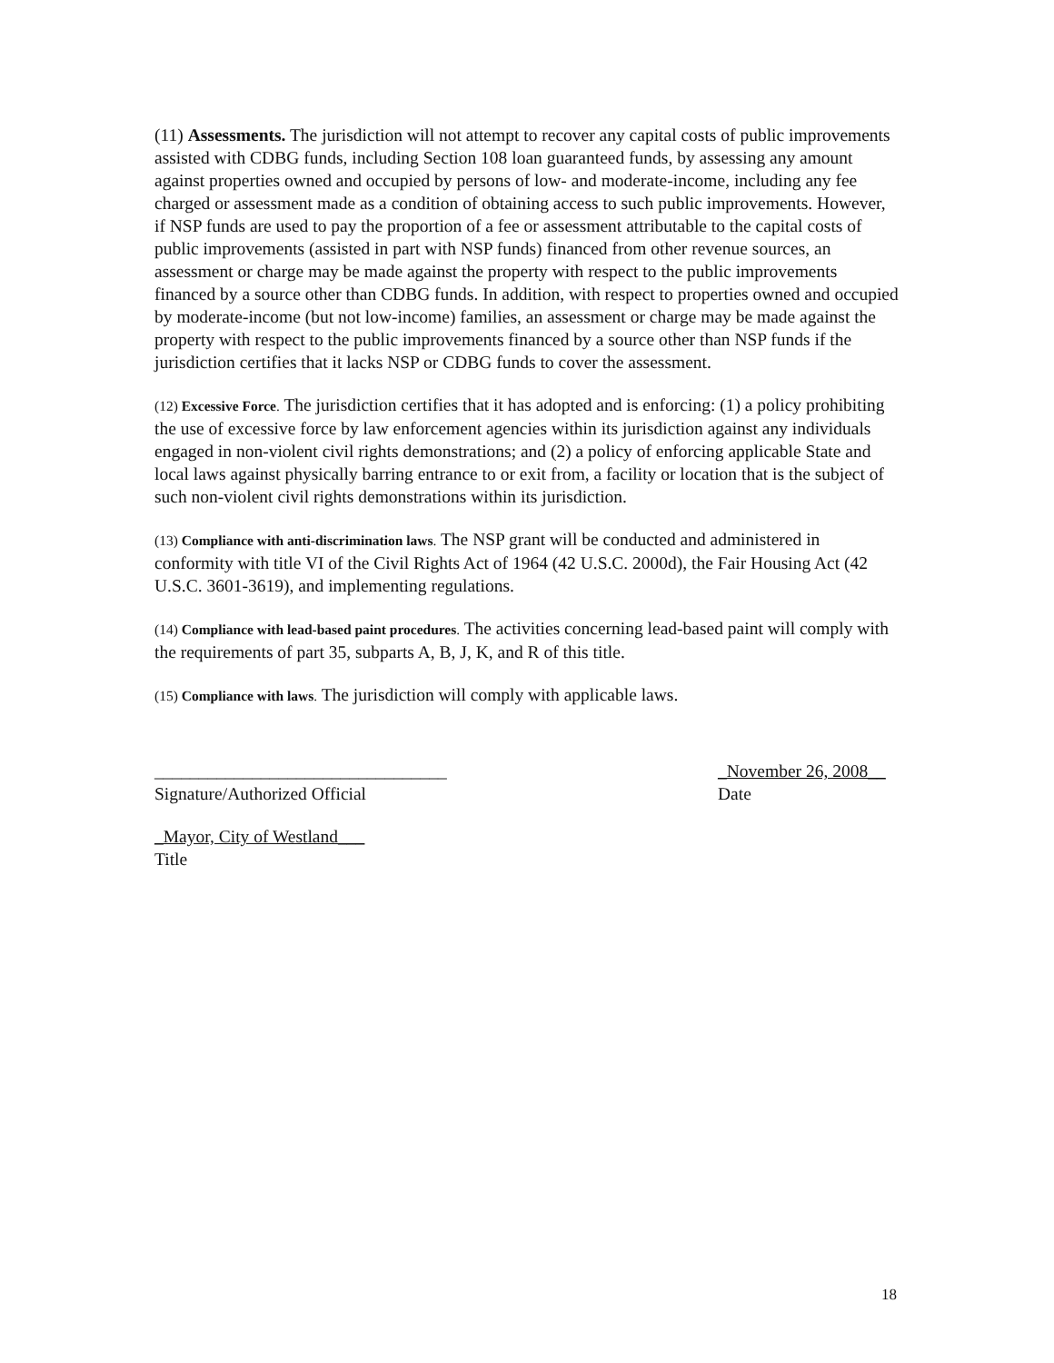(11) Assessments. The jurisdiction will not attempt to recover any capital costs of public improvements assisted with CDBG funds, including Section 108 loan guaranteed funds, by assessing any amount against properties owned and occupied by persons of low- and moderate-income, including any fee charged or assessment made as a condition of obtaining access to such public improvements. However, if NSP funds are used to pay the proportion of a fee or assessment attributable to the capital costs of public improvements (assisted in part with NSP funds) financed from other revenue sources, an assessment or charge may be made against the property with respect to the public improvements financed by a source other than CDBG funds. In addition, with respect to properties owned and occupied by moderate-income (but not low-income) families, an assessment or charge may be made against the property with respect to the public improvements financed by a source other than NSP funds if the jurisdiction certifies that it lacks NSP or CDBG funds to cover the assessment.
(12) Excessive Force. The jurisdiction certifies that it has adopted and is enforcing: (1) a policy prohibiting the use of excessive force by law enforcement agencies within its jurisdiction against any individuals engaged in non-violent civil rights demonstrations; and (2) a policy of enforcing applicable State and local laws against physically barring entrance to or exit from, a facility or location that is the subject of such non-violent civil rights demonstrations within its jurisdiction.
(13) Compliance with anti-discrimination laws. The NSP grant will be conducted and administered in conformity with title VI of the Civil Rights Act of 1964 (42 U.S.C. 2000d), the Fair Housing Act (42 U.S.C. 3601-3619), and implementing regulations.
(14) Compliance with lead-based paint procedures. The activities concerning lead-based paint will comply with the requirements of part 35, subparts A, B, J, K, and R of this title.
(15) Compliance with laws. The jurisdiction will comply with applicable laws.
_________________________________
Signature/Authorized Official
_November 26, 2008__
Date
_Mayor, City of Westland___
Title
18